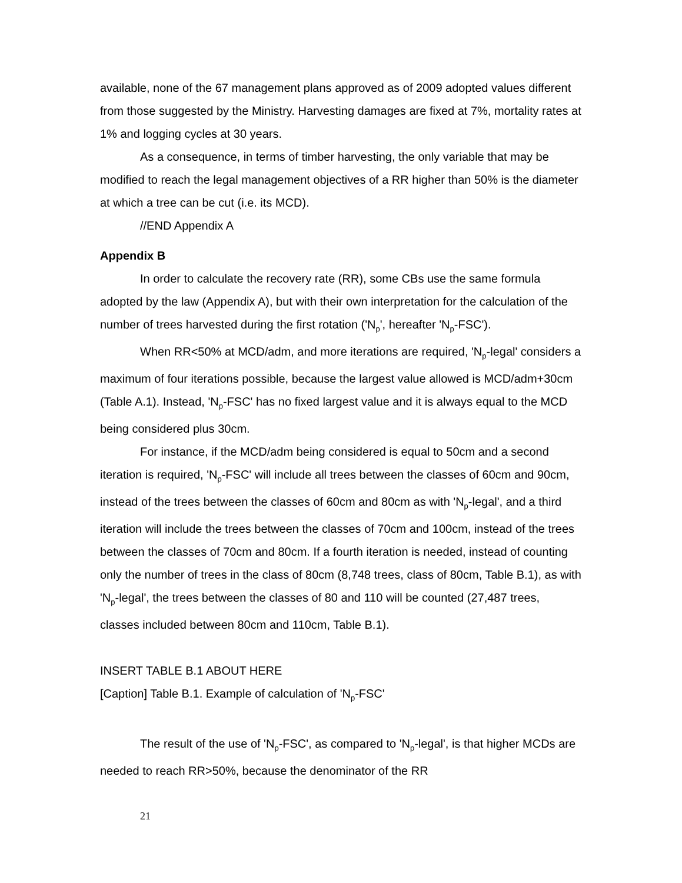available, none of the 67 management plans approved as of 2009 adopted values different from those suggested by the Ministry. Harvesting damages are fixed at 7%, mortality rates at 1% and logging cycles at 30 years.
As a consequence, in terms of timber harvesting, the only variable that may be modified to reach the legal management objectives of a RR higher than 50% is the diameter at which a tree can be cut (i.e. its MCD).
//END Appendix A
Appendix B
In order to calculate the recovery rate (RR), some CBs use the same formula adopted by the law (Appendix A), but with their own interpretation for the calculation of the number of trees harvested during the first rotation ('N<sub>p</sub>', hereafter 'N<sub>p</sub>-FSC').
When RR<50% at MCD/adm, and more iterations are required, 'N<sub>p</sub>-legal' considers a maximum of four iterations possible, because the largest value allowed is MCD/adm+30cm (Table A.1). Instead, 'N<sub>p</sub>-FSC' has no fixed largest value and it is always equal to the MCD being considered plus 30cm.
For instance, if the MCD/adm being considered is equal to 50cm and a second iteration is required, 'N<sub>p</sub>-FSC' will include all trees between the classes of 60cm and 90cm, instead of the trees between the classes of 60cm and 80cm as with 'N<sub>p</sub>-legal', and a third iteration will include the trees between the classes of 70cm and 100cm, instead of the trees between the classes of 70cm and 80cm. If a fourth iteration is needed, instead of counting only the number of trees in the class of 80cm (8,748 trees, class of 80cm, Table B.1), as with 'N<sub>p</sub>-legal', the trees between the classes of 80 and 110 will be counted (27,487 trees, classes included between 80cm and 110cm, Table B.1).
INSERT TABLE B.1 ABOUT HERE
[Caption] Table B.1. Example of calculation of 'N<sub>p</sub>-FSC'
The result of the use of 'N<sub>p</sub>-FSC', as compared to 'N<sub>p</sub>-legal', is that higher MCDs are needed to reach RR>50%, because the denominator of the RR
21